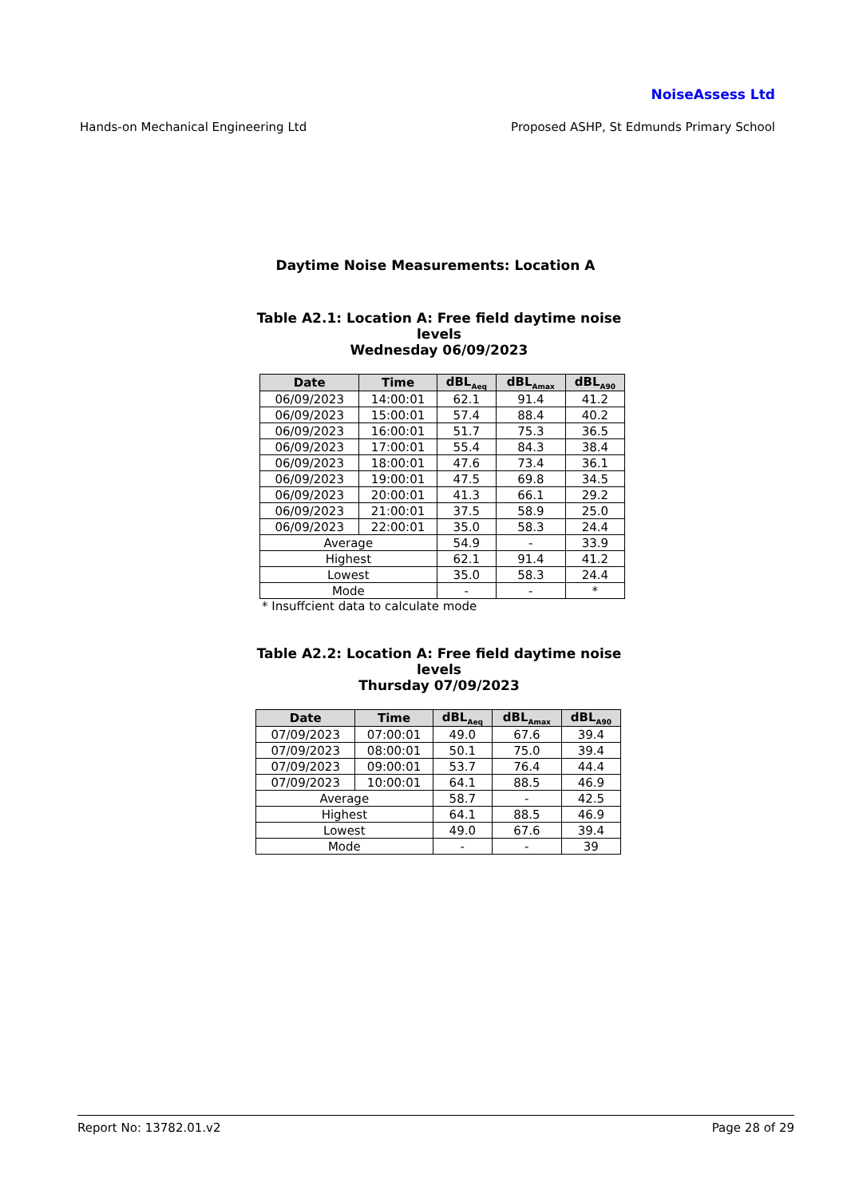NoiseAssess Ltd
Hands-on Mechanical Engineering Ltd Proposed ASHP, St Edmunds Primary School
Daytime Noise Measurements: Location A
Table A2.1: Location A: Free field daytime noise levels
Wednesday 06/09/2023
| Date | Time | dBL<sub>Aeq</sub> | dBL<sub>Amax</sub> | dBL<sub>A90</sub> |
| --- | --- | --- | --- | --- |
| 06/09/2023 | 14:00:01 | 62.1 | 91.4 | 41.2 |
| 06/09/2023 | 15:00:01 | 57.4 | 88.4 | 40.2 |
| 06/09/2023 | 16:00:01 | 51.7 | 75.3 | 36.5 |
| 06/09/2023 | 17:00:01 | 55.4 | 84.3 | 38.4 |
| 06/09/2023 | 18:00:01 | 47.6 | 73.4 | 36.1 |
| 06/09/2023 | 19:00:01 | 47.5 | 69.8 | 34.5 |
| 06/09/2023 | 20:00:01 | 41.3 | 66.1 | 29.2 |
| 06/09/2023 | 21:00:01 | 37.5 | 58.9 | 25.0 |
| 06/09/2023 | 22:00:01 | 35.0 | 58.3 | 24.4 |
| Average | | 54.9 | - | 33.9 |
| Highest | | 62.1 | 91.4 | 41.2 |
| Lowest | | 35.0 | 58.3 | 24.4 |
| Mode | | - | - | * |
* Insuffcient data to calculate mode
Table A2.2: Location A: Free field daytime noise levels
Thursday 07/09/2023
| Date | Time | dBL<sub>Aeq</sub> | dBL<sub>Amax</sub> | dBL<sub>A90</sub> |
| --- | --- | --- | --- | --- |
| 07/09/2023 | 07:00:01 | 49.0 | 67.6 | 39.4 |
| 07/09/2023 | 08:00:01 | 50.1 | 75.0 | 39.4 |
| 07/09/2023 | 09:00:01 | 53.7 | 76.4 | 44.4 |
| 07/09/2023 | 10:00:01 | 64.1 | 88.5 | 46.9 |
| Average | | 58.7 | - | 42.5 |
| Highest | | 64.1 | 88.5 | 46.9 |
| Lowest | | 49.0 | 67.6 | 39.4 |
| Mode | | - | - | 39 |
Report No: 13782.01.v2 Page 28 of 29